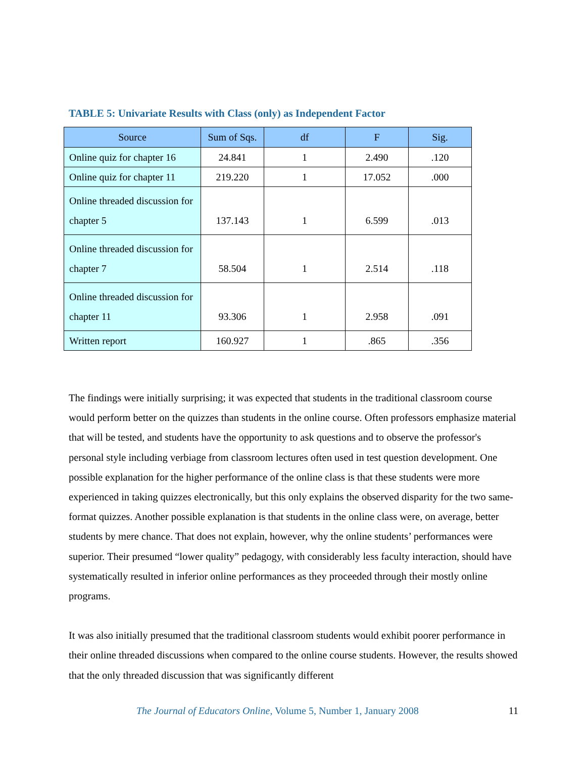TABLE 5: Univariate Results with Class (only) as Independent Factor
| Source | Sum of Sqs. | df | F | Sig. |
| --- | --- | --- | --- | --- |
| Online quiz for chapter 16 | 24.841 | 1 | 2.490 | .120 |
| Online quiz for chapter 11 | 219.220 | 1 | 17.052 | .000 |
| Online threaded discussion for chapter 5 | 137.143 | 1 | 6.599 | .013 |
| Online threaded discussion for chapter 7 | 58.504 | 1 | 2.514 | .118 |
| Online threaded discussion for chapter 11 | 93.306 | 1 | 2.958 | .091 |
| Written report | 160.927 | 1 | .865 | .356 |
The findings were initially surprising; it was expected that students in the traditional classroom course would perform better on the quizzes than students in the online course. Often professors emphasize material that will be tested, and students have the opportunity to ask questions and to observe the professor's personal style including verbiage from classroom lectures often used in test question development. One possible explanation for the higher performance of the online class is that these students were more experienced in taking quizzes electronically, but this only explains the observed disparity for the two same-format quizzes. Another possible explanation is that students in the online class were, on average, better students by mere chance. That does not explain, however, why the online students’ performances were superior. Their presumed “lower quality” pedagogy, with considerably less faculty interaction, should have systematically resulted in inferior online performances as they proceeded through their mostly online programs.
It was also initially presumed that the traditional classroom students would exhibit poorer performance in their online threaded discussions when compared to the online course students. However, the results showed that the only threaded discussion that was significantly different
The Journal of Educators Online, Volume 5, Number 1, January 2008 11